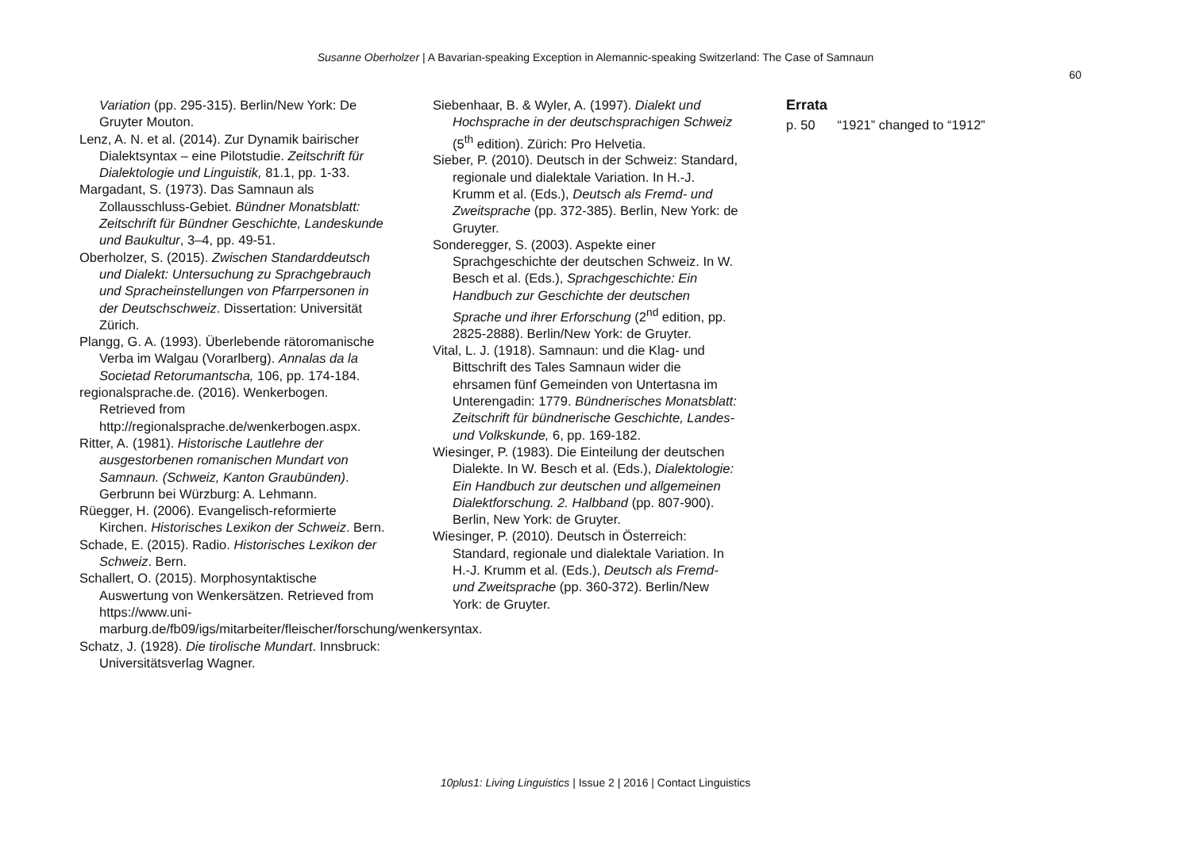Susanne Oberholzer | A Bavarian-speaking Exception in Alemannic-speaking Switzerland: The Case of Samnaun
60
Variation (pp. 295-315). Berlin/New York: De Gruyter Mouton.
Lenz, A. N. et al. (2014). Zur Dynamik bairischer Dialektsyntax – eine Pilotstudie. Zeitschrift für Dialektologie und Linguistik, 81.1, pp. 1-33.
Margadant, S. (1973). Das Samnaun als Zollausschluss-Gebiet. Bündner Monatsblatt: Zeitschrift für Bündner Geschichte, Landeskunde und Baukultur, 3–4, pp. 49-51.
Oberholzer, S. (2015). Zwischen Standarddeutsch und Dialekt: Untersuchung zu Sprachgebrauch und Spracheinstellungen von Pfarrpersonen in der Deutschschweiz. Dissertation: Universität Zürich.
Plangg, G. A. (1993). Überlebende rätoromanische Verba im Walgau (Vorarlberg). Annalas da la Societad Retorumantscha, 106, pp. 174-184.
regionalsprache.de. (2016). Wenkerbogen. Retrieved from http://regionalsprache.de/wenkerbogen.aspx.
Ritter, A. (1981). Historische Lautlehre der ausgestorbenen romanischen Mundart von Samnaun. (Schweiz, Kanton Graubünden). Gerbrunn bei Würzburg: A. Lehmann.
Rüegger, H. (2006). Evangelisch-reformierte Kirchen. Historisches Lexikon der Schweiz. Bern.
Schade, E. (2015). Radio. Historisches Lexikon der Schweiz. Bern.
Schallert, O. (2015). Morphosyntaktische Auswertung von Wenkersätzen. Retrieved from https://www.uni-marburg.de/fb09/igs/mitarbeiter/fleischer/forschung/wenkersyntax.
Schatz, J. (1928). Die tirolische Mundart. Innsbruck: Universitätsverlag Wagner.
Siebenhaar, B. & Wyler, A. (1997). Dialekt und Hochsprache in der deutschsprachigen Schweiz (5<sup>th</sup> edition). Zürich: Pro Helvetia.
Sieber, P. (2010). Deutsch in der Schweiz: Standard, regionale und dialektale Variation. In H.-J. Krumm et al. (Eds.), Deutsch als Fremd- und Zweitsprache (pp. 372-385). Berlin, New York: de Gruyter.
Sonderegger, S. (2003). Aspekte einer Sprachgeschichte der deutschen Schweiz. In W. Besch et al. (Eds.), Sprachgeschichte: Ein Handbuch zur Geschichte der deutschen Sprache und ihrer Erforschung (2<sup>nd</sup> edition, pp. 2825-2888). Berlin/New York: de Gruyter.
Vital, L. J. (1918). Samnaun: und die Klag- und Bittschrift des Tales Samnaun wider die ehrsamen fünf Gemeinden von Untertasna im Unterengadin: 1779. Bündnerisches Monatsblatt: Zeitschrift für bündnerische Geschichte, Landes- und Volkskunde, 6, pp. 169-182.
Wiesinger, P. (1983). Die Einteilung der deutschen Dialekte. In W. Besch et al. (Eds.), Dialektologie: Ein Handbuch zur deutschen und allgemeinen Dialektforschung. 2. Halbband (pp. 807-900). Berlin, New York: de Gruyter.
Wiesinger, P. (2010). Deutsch in Österreich: Standard, regionale und dialektale Variation. In H.-J. Krumm et al. (Eds.), Deutsch als Fremd- und Zweitsprache (pp. 360-372). Berlin/New York: de Gruyter.
Errata
p. 50 “1921” changed to “1912”
10plus1: Living Linguistics | Issue 2 | 2016 | Contact Linguistics